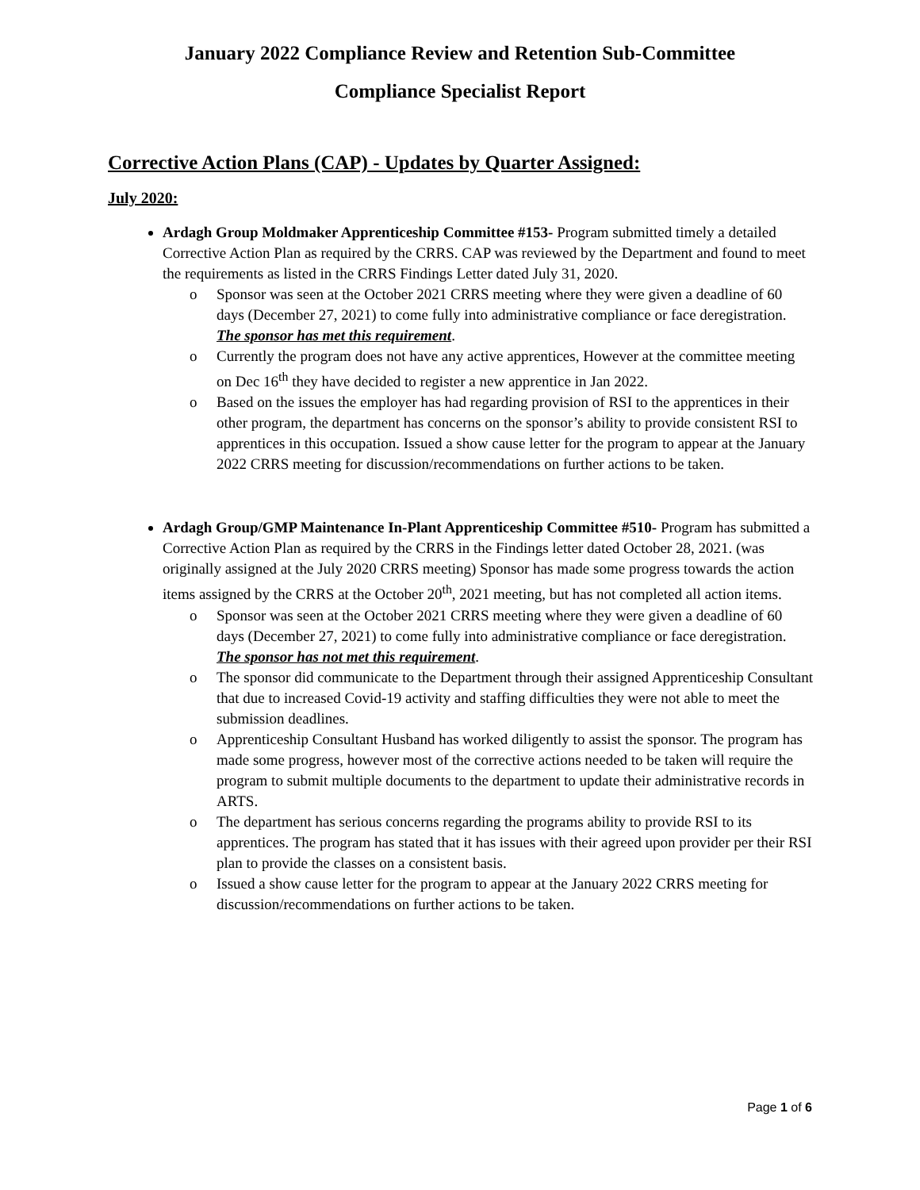January 2022 Compliance Review and Retention Sub-Committee
Compliance Specialist Report
Corrective Action Plans (CAP) - Updates by Quarter Assigned:
July 2020:
Ardagh Group Moldmaker Apprenticeship Committee #153- Program submitted timely a detailed Corrective Action Plan as required by the CRRS. CAP was reviewed by the Department and found to meet the requirements as listed in the CRRS Findings Letter dated July 31, 2020.
o Sponsor was seen at the October 2021 CRRS meeting where they were given a deadline of 60 days (December 27, 2021) to come fully into administrative compliance or face deregistration. The sponsor has met this requirement.
o Currently the program does not have any active apprentices, However at the committee meeting on Dec 16<sup>th</sup> they have decided to register a new apprentice in Jan 2022.
o Based on the issues the employer has had regarding provision of RSI to the apprentices in their other program, the department has concerns on the sponsor’s ability to provide consistent RSI to apprentices in this occupation. Issued a show cause letter for the program to appear at the January 2022 CRRS meeting for discussion/recommendations on further actions to be taken.
Ardagh Group/GMP Maintenance In-Plant Apprenticeship Committee #510- Program has submitted a Corrective Action Plan as required by the CRRS in the Findings letter dated October 28, 2021. (was originally assigned at the July 2020 CRRS meeting) Sponsor has made some progress towards the action items assigned by the CRRS at the October 20<sup>th</sup>, 2021 meeting, but has not completed all action items.
o Sponsor was seen at the October 2021 CRRS meeting where they were given a deadline of 60 days (December 27, 2021) to come fully into administrative compliance or face deregistration. The sponsor has not met this requirement.
o The sponsor did communicate to the Department through their assigned Apprenticeship Consultant that due to increased Covid-19 activity and staffing difficulties they were not able to meet the submission deadlines.
o Apprenticeship Consultant Husband has worked diligently to assist the sponsor. The program has made some progress, however most of the corrective actions needed to be taken will require the program to submit multiple documents to the department to update their administrative records in ARTS.
o The department has serious concerns regarding the programs ability to provide RSI to its apprentices. The program has stated that it has issues with their agreed upon provider per their RSI plan to provide the classes on a consistent basis.
o Issued a show cause letter for the program to appear at the January 2022 CRRS meeting for discussion/recommendations on further actions to be taken.
Page 1 of 6